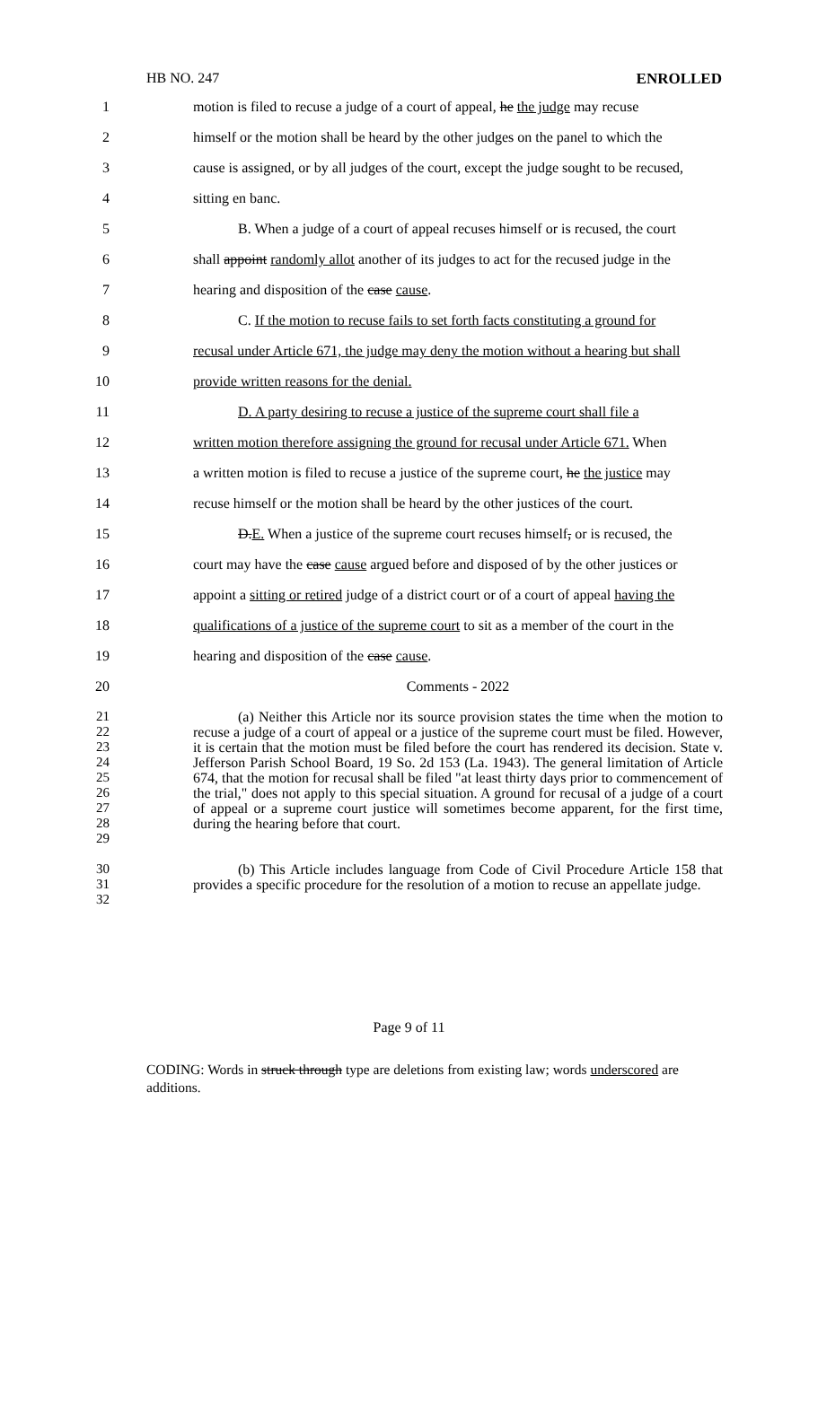HB NO. 247 ENROLLED
1 motion is filed to recuse a judge of a court of appeal, he the judge may recuse
2 himself or the motion shall be heard by the other judges on the panel to which the
3 cause is assigned, or by all judges of the court, except the judge sought to be recused,
4 sitting en banc.
5 B. When a judge of a court of appeal recuses himself or is recused, the court
6 shall appoint randomly allot another of its judges to act for the recused judge in the
7 hearing and disposition of the case cause.
8 C. If the motion to recuse fails to set forth facts constituting a ground for
9 recusal under Article 671, the judge may deny the motion without a hearing but shall
10 provide written reasons for the denial.
11 D. A party desiring to recuse a justice of the supreme court shall file a
12 written motion therefore assigning the ground for recusal under Article 671. When
13 a written motion is filed to recuse a justice of the supreme court, he the justice may
14 recuse himself or the motion shall be heard by the other justices of the court.
15 D.E. When a justice of the supreme court recuses himself, or is recused, the
16 court may have the case cause argued before and disposed of by the other justices or
17 appoint a sitting or retired judge of a district court or of a court of appeal having the
18 qualifications of a justice of the supreme court to sit as a member of the court in the
19 hearing and disposition of the case cause.
20 Comments - 2022
21
22
23
24
25
26
27
28
29
(a) Neither this Article nor its source provision states the time when the motion to recuse a judge of a court of appeal or a justice of the supreme court must be filed. However, it is certain that the motion must be filed before the court has rendered its decision. State v. Jefferson Parish School Board, 19 So. 2d 153 (La. 1943). The general limitation of Article 674, that the motion for recusal shall be filed "at least thirty days prior to commencement of the trial," does not apply to this special situation. A ground for recusal of a judge of a court of appeal or a supreme court justice will sometimes become apparent, for the first time, during the hearing before that court.
30
31
32
(b) This Article includes language from Code of Civil Procedure Article 158 that provides a specific procedure for the resolution of a motion to recuse an appellate judge.
Page 9 of 11
CODING: Words in struck through type are deletions from existing law; words underscored are additions.